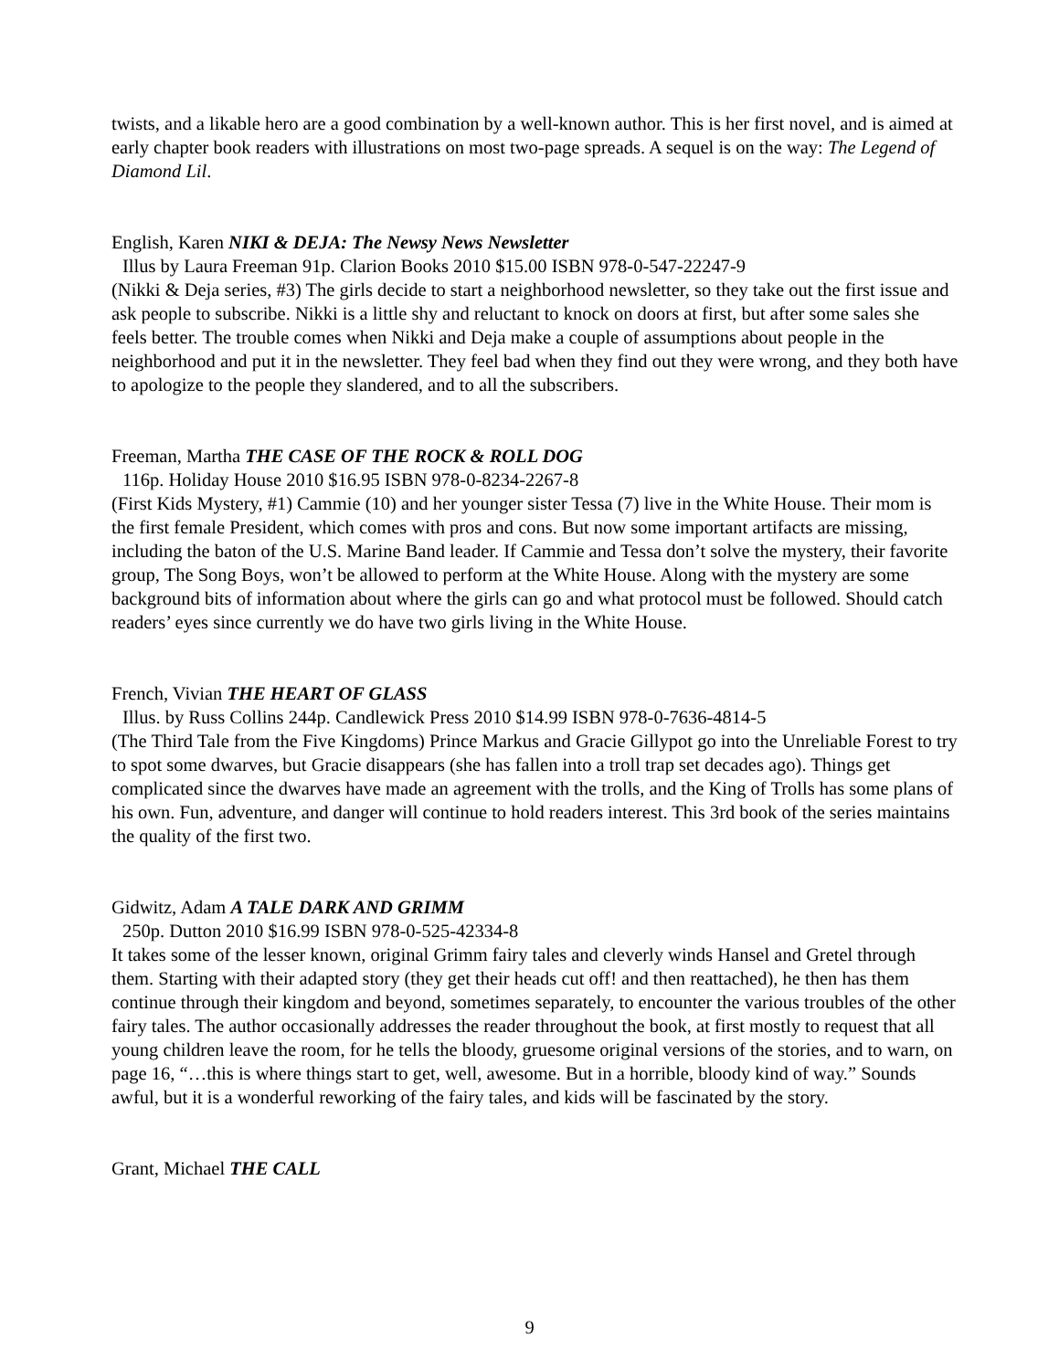twists, and a likable hero are a good combination by a well-known author. This is her first novel, and is aimed at early chapter book readers with illustrations on most two-page spreads. A sequel is on the way: The Legend of Diamond Lil.
English, Karen NIKI & DEJA: The Newsy News Newsletter
Illus by Laura Freeman 91p. Clarion Books 2010 $15.00 ISBN 978-0-547-22247-9
(Nikki & Deja series, #3) The girls decide to start a neighborhood newsletter, so they take out the first issue and ask people to subscribe. Nikki is a little shy and reluctant to knock on doors at first, but after some sales she feels better. The trouble comes when Nikki and Deja make a couple of assumptions about people in the neighborhood and put it in the newsletter. They feel bad when they find out they were wrong, and they both have to apologize to the people they slandered, and to all the subscribers.
Freeman, Martha THE CASE OF THE ROCK & ROLL DOG
116p. Holiday House 2010 $16.95 ISBN 978-0-8234-2267-8
(First Kids Mystery, #1) Cammie (10) and her younger sister Tessa (7) live in the White House. Their mom is the first female President, which comes with pros and cons. But now some important artifacts are missing, including the baton of the U.S. Marine Band leader. If Cammie and Tessa don’t solve the mystery, their favorite group, The Song Boys, won’t be allowed to perform at the White House. Along with the mystery are some background bits of information about where the girls can go and what protocol must be followed. Should catch readers’ eyes since currently we do have two girls living in the White House.
French, Vivian THE HEART OF GLASS
Illus. by Russ Collins 244p. Candlewick Press 2010 $14.99 ISBN 978-0-7636-4814-5
(The Third Tale from the Five Kingdoms) Prince Markus and Gracie Gillypot go into the Unreliable Forest to try to spot some dwarves, but Gracie disappears (she has fallen into a troll trap set decades ago). Things get complicated since the dwarves have made an agreement with the trolls, and the King of Trolls has some plans of his own. Fun, adventure, and danger will continue to hold readers interest. This 3rd book of the series maintains the quality of the first two.
Gidwitz, Adam A TALE DARK AND GRIMM
250p. Dutton 2010 $16.99 ISBN 978-0-525-42334-8
It takes some of the lesser known, original Grimm fairy tales and cleverly winds Hansel and Gretel through them. Starting with their adapted story (they get their heads cut off! and then reattached), he then has them continue through their kingdom and beyond, sometimes separately, to encounter the various troubles of the other fairy tales. The author occasionally addresses the reader throughout the book, at first mostly to request that all young children leave the room, for he tells the bloody, gruesome original versions of the stories, and to warn, on page 16, “…this is where things start to get, well, awesome. But in a horrible, bloody kind of way.” Sounds awful, but it is a wonderful reworking of the fairy tales, and kids will be fascinated by the story.
Grant, Michael THE CALL
9